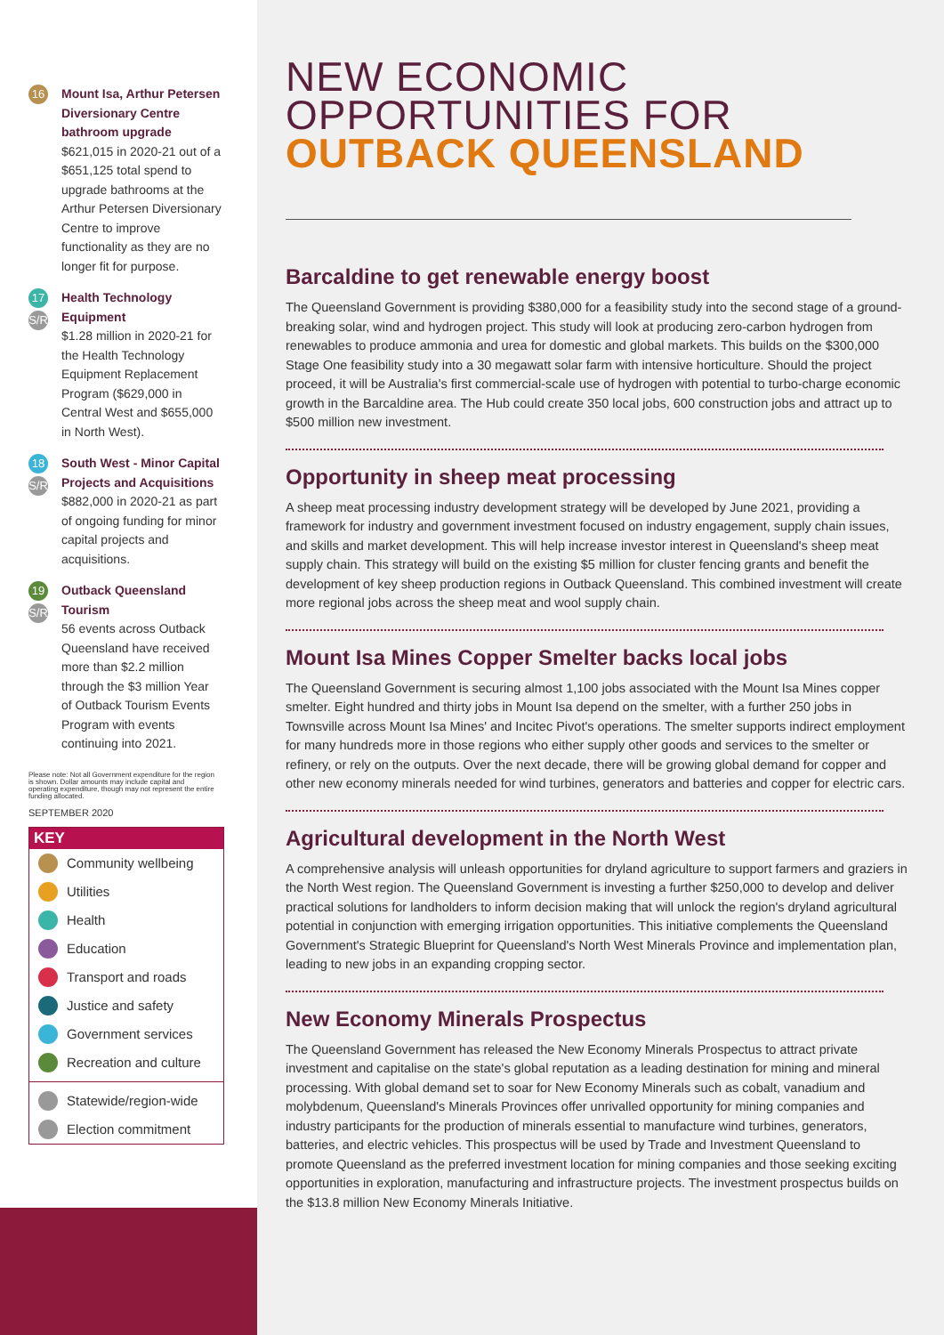16
Mount Isa, Arthur Petersen Diversionary Centre bathroom upgrade
$621,015 in 2020-21 out of a $651,125 total spend to upgrade bathrooms at the Arthur Petersen Diversionary Centre to improve functionality as they are no longer fit for purpose.
17
S/R
Health Technology Equipment
$1.28 million in 2020-21 for the Health Technology Equipment Replacement Program ($629,000 in Central West and $655,000 in North West).
18
S/R
South West - Minor Capital Projects and Acquisitions
$882,000 in 2020-21 as part of ongoing funding for minor capital projects and acquisitions.
19
S/R
Outback Queensland Tourism
56 events across Outback Queensland have received more than $2.2 million through the $3 million Year of Outback Tourism Events Program with events continuing into 2021.
Please note: Not all Government expenditure for the region is shown. Dollar amounts may include capital and operating expenditure, though may not represent the entire funding allocated.
SEPTEMBER 2020
KEY
Community wellbeing
Utilities
Health
Education
Transport and roads
Justice and safety
Government services
Recreation and culture
Statewide/region-wide
Election commitment
NEW ECONOMIC
OPPORTUNITIES FOR
OUTBACK QUEENSLAND
Barcaldine to get renewable energy boost
The Queensland Government is providing $380,000 for a feasibility study into the second stage of a ground-breaking solar, wind and hydrogen project. This study will look at producing zero-carbon hydrogen from renewables to produce ammonia and urea for domestic and global markets. This builds on the $300,000 Stage One feasibility study into a 30 megawatt solar farm with intensive horticulture. Should the project proceed, it will be Australia's first commercial-scale use of hydrogen with potential to turbo-charge economic growth in the Barcaldine area. The Hub could create 350 local jobs, 600 construction jobs and attract up to $500 million new investment.
Opportunity in sheep meat processing
A sheep meat processing industry development strategy will be developed by June 2021, providing a framework for industry and government investment focused on industry engagement, supply chain issues, and skills and market development. This will help increase investor interest in Queensland's sheep meat supply chain. This strategy will build on the existing $5 million for cluster fencing grants and benefit the development of key sheep production regions in Outback Queensland. This combined investment will create more regional jobs across the sheep meat and wool supply chain.
Mount Isa Mines Copper Smelter backs local jobs
The Queensland Government is securing almost 1,100 jobs associated with the Mount Isa Mines copper smelter. Eight hundred and thirty jobs in Mount Isa depend on the smelter, with a further 250 jobs in Townsville across Mount Isa Mines' and Incitec Pivot's operations. The smelter supports indirect employment for many hundreds more in those regions who either supply other goods and services to the smelter or refinery, or rely on the outputs. Over the next decade, there will be growing global demand for copper and other new economy minerals needed for wind turbines, generators and batteries and copper for electric cars.
Agricultural development in the North West
A comprehensive analysis will unleash opportunities for dryland agriculture to support farmers and graziers in the North West region. The Queensland Government is investing a further $250,000 to develop and deliver practical solutions for landholders to inform decision making that will unlock the region's dryland agricultural potential in conjunction with emerging irrigation opportunities. This initiative complements the Queensland Government's Strategic Blueprint for Queensland's North West Minerals Province and implementation plan, leading to new jobs in an expanding cropping sector.
New Economy Minerals Prospectus
The Queensland Government has released the New Economy Minerals Prospectus to attract private investment and capitalise on the state's global reputation as a leading destination for mining and mineral processing. With global demand set to soar for New Economy Minerals such as cobalt, vanadium and molybdenum, Queensland's Minerals Provinces offer unrivalled opportunity for mining companies and industry participants for the production of minerals essential to manufacture wind turbines, generators, batteries, and electric vehicles. This prospectus will be used by Trade and Investment Queensland to promote Queensland as the preferred investment location for mining companies and those seeking exciting opportunities in exploration, manufacturing and infrastructure projects. The investment prospectus builds on the $13.8 million New Economy Minerals Initiative.